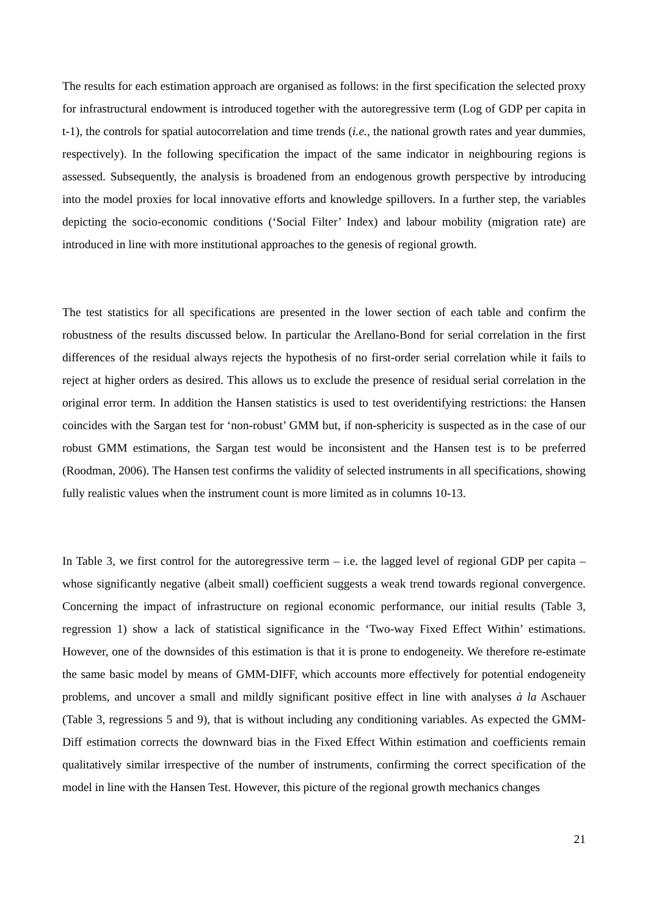The results for each estimation approach are organised as follows: in the first specification the selected proxy for infrastructural endowment is introduced together with the autoregressive term (Log of GDP per capita in t-1), the controls for spatial autocorrelation and time trends (i.e., the national growth rates and year dummies, respectively). In the following specification the impact of the same indicator in neighbouring regions is assessed. Subsequently, the analysis is broadened from an endogenous growth perspective by introducing into the model proxies for local innovative efforts and knowledge spillovers. In a further step, the variables depicting the socio-economic conditions (‘Social Filter’ Index) and labour mobility (migration rate) are introduced in line with more institutional approaches to the genesis of regional growth.
The test statistics for all specifications are presented in the lower section of each table and confirm the robustness of the results discussed below. In particular the Arellano-Bond for serial correlation in the first differences of the residual always rejects the hypothesis of no first-order serial correlation while it fails to reject at higher orders as desired. This allows us to exclude the presence of residual serial correlation in the original error term. In addition the Hansen statistics is used to test overidentifying restrictions: the Hansen coincides with the Sargan test for ‘non-robust’ GMM but, if non-sphericity is suspected as in the case of our robust GMM estimations, the Sargan test would be inconsistent and the Hansen test is to be preferred (Roodman, 2006). The Hansen test confirms the validity of selected instruments in all specifications, showing fully realistic values when the instrument count is more limited as in columns 10-13.
In Table 3, we first control for the autoregressive term – i.e. the lagged level of regional GDP per capita – whose significantly negative (albeit small) coefficient suggests a weak trend towards regional convergence. Concerning the impact of infrastructure on regional economic performance, our initial results (Table 3, regression 1) show a lack of statistical significance in the ‘Two-way Fixed Effect Within’ estimations. However, one of the downsides of this estimation is that it is prone to endogeneity. We therefore re-estimate the same basic model by means of GMM-DIFF, which accounts more effectively for potential endogeneity problems, and uncover a small and mildly significant positive effect in line with analyses à la Aschauer (Table 3, regressions 5 and 9), that is without including any conditioning variables. As expected the GMM-Diff estimation corrects the downward bias in the Fixed Effect Within estimation and coefficients remain qualitatively similar irrespective of the number of instruments, confirming the correct specification of the model in line with the Hansen Test. However, this picture of the regional growth mechanics changes
21